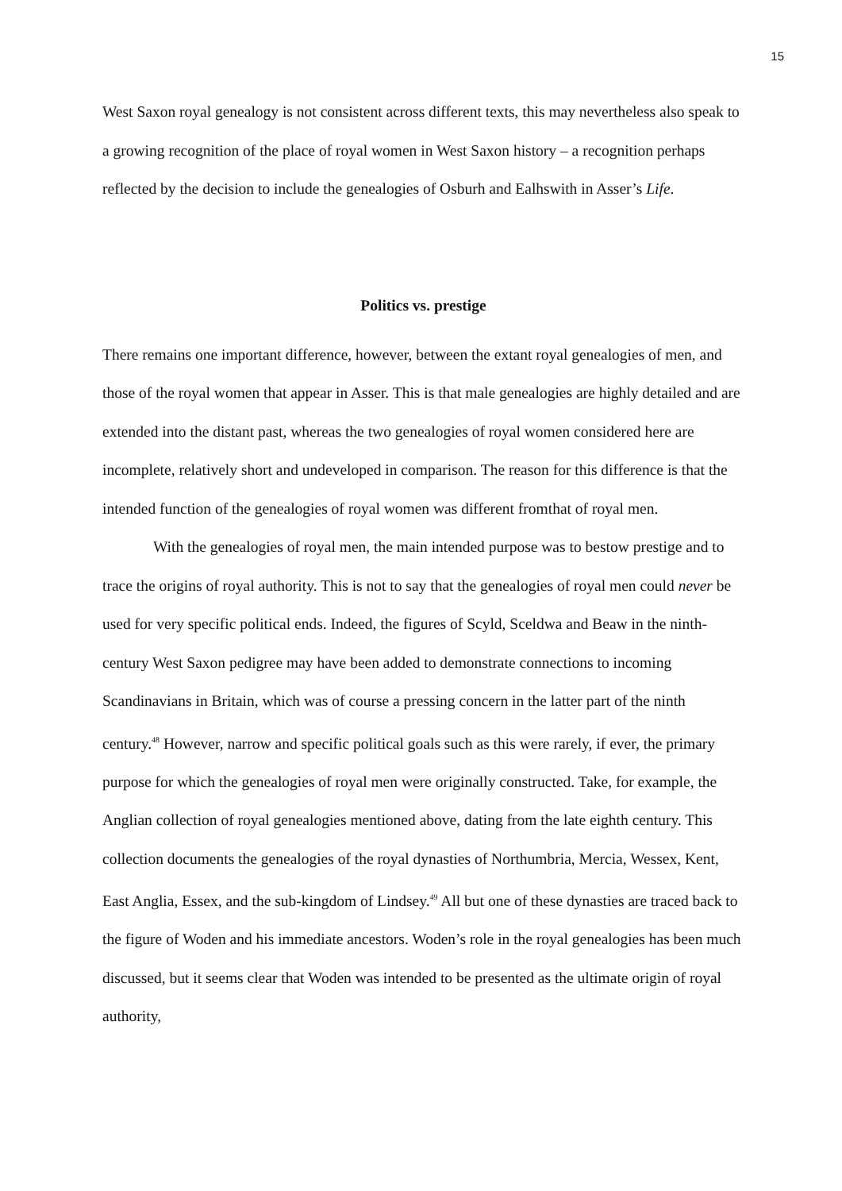15
West Saxon royal genealogy is not consistent across different texts, this may nevertheless also speak to a growing recognition of the place of royal women in West Saxon history – a recognition perhaps reflected by the decision to include the genealogies of Osburh and Ealhswith in Asser’s Life.
Politics vs. prestige
There remains one important difference, however, between the extant royal genealogies of men, and those of the royal women that appear in Asser. This is that male genealogies are highly detailed and are extended into the distant past, whereas the two genealogies of royal women considered here are incomplete, relatively short and undeveloped in comparison. The reason for this difference is that the intended function of the genealogies of royal women was different fromthat of royal men.
With the genealogies of royal men, the main intended purpose was to bestow prestige and to trace the origins of royal authority. This is not to say that the genealogies of royal men could never be used for very specific political ends. Indeed, the figures of Scyld, Sceldwa and Beaw in the ninth-century West Saxon pedigree may have been added to demonstrate connections to incoming Scandinavians in Britain, which was of course a pressing concern in the latter part of the ninth century.<sup>48</sup> However, narrow and specific political goals such as this were rarely, if ever, the primary purpose for which the genealogies of royal men were originally constructed. Take, for example, the Anglian collection of royal genealogies mentioned above, dating from the late eighth century. This collection documents the genealogies of the royal dynasties of Northumbria, Mercia, Wessex, Kent, East Anglia, Essex, and the sub-kingdom of Lindsey.<sup>49</sup> All but one of these dynasties are traced back to the figure of Woden and his immediate ancestors. Woden’s role in the royal genealogies has been much discussed, but it seems clear that Woden was intended to be presented as the ultimate origin of royal authority,